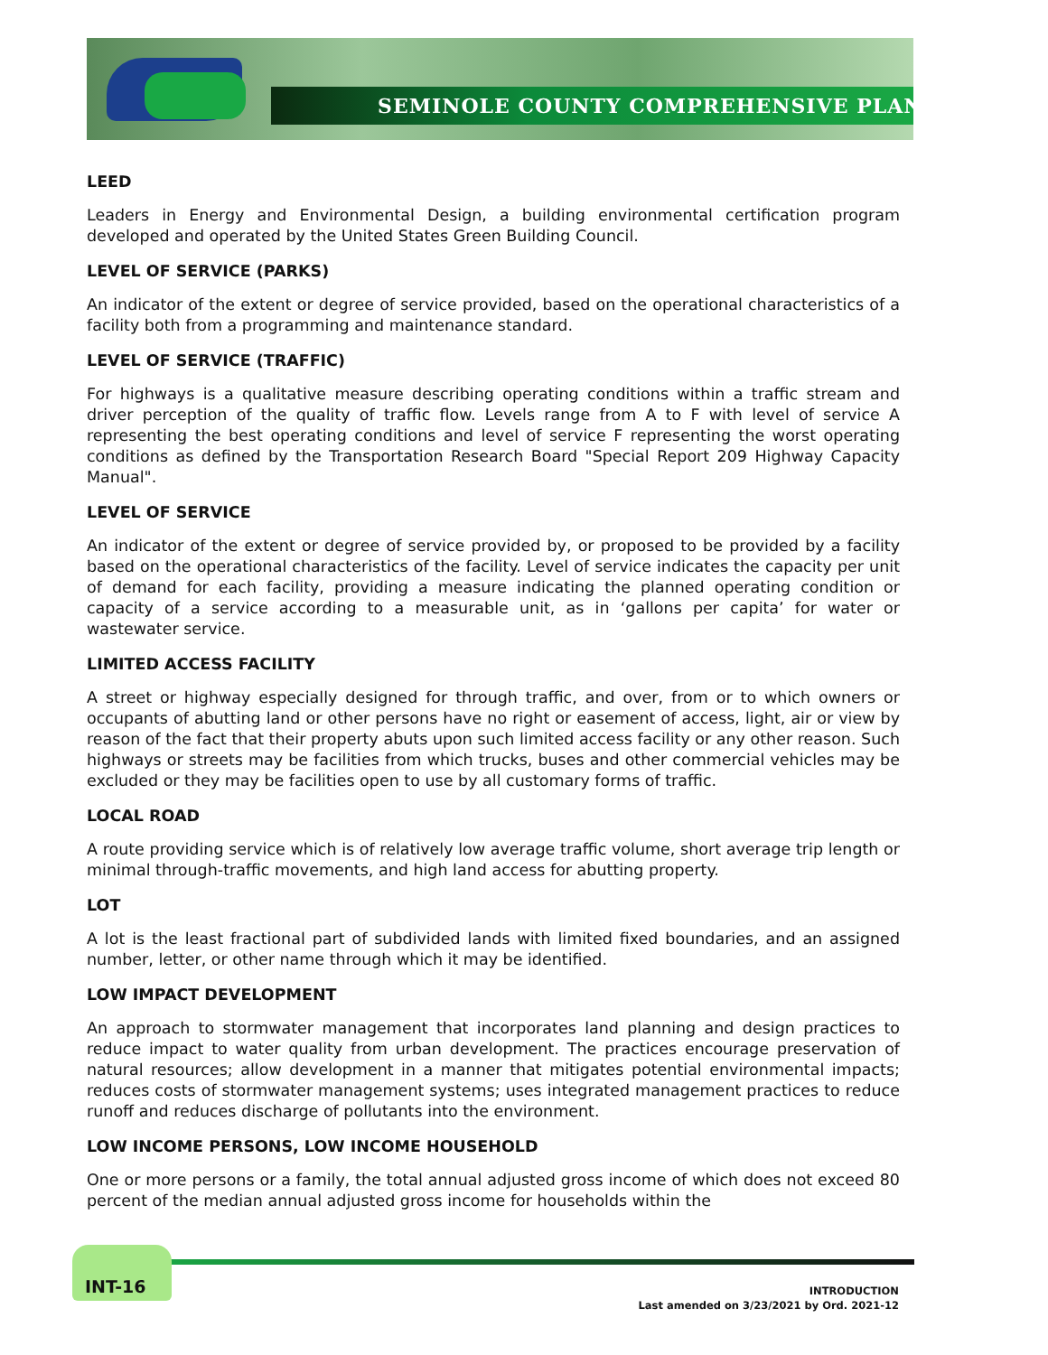SEMINOLE COUNTY COMPREHENSIVE PLAN
LEED
Leaders in Energy and Environmental Design, a building environmental certification program developed and operated by the United States Green Building Council.
LEVEL OF SERVICE (PARKS)
An indicator of the extent or degree of service provided, based on the operational characteristics of a facility both from a programming and maintenance standard.
LEVEL OF SERVICE (TRAFFIC)
For highways is a qualitative measure describing operating conditions within a traffic stream and driver perception of the quality of traffic flow. Levels range from A to F with level of service A representing the best operating conditions and level of service F representing the worst operating conditions as defined by the Transportation Research Board "Special Report 209 Highway Capacity Manual".
LEVEL OF SERVICE
An indicator of the extent or degree of service provided by, or proposed to be provided by a facility based on the operational characteristics of the facility. Level of service indicates the capacity per unit of demand for each facility, providing a measure indicating the planned operating condition or capacity of a service according to a measurable unit, as in ‘gallons per capita’ for water or wastewater service.
LIMITED ACCESS FACILITY
A street or highway especially designed for through traffic, and over, from or to which owners or occupants of abutting land or other persons have no right or easement of access, light, air or view by reason of the fact that their property abuts upon such limited access facility or any other reason. Such highways or streets may be facilities from which trucks, buses and other commercial vehicles may be excluded or they may be facilities open to use by all customary forms of traffic.
LOCAL ROAD
A route providing service which is of relatively low average traffic volume, short average trip length or minimal through-traffic movements, and high land access for abutting property.
LOT
A lot is the least fractional part of subdivided lands with limited fixed boundaries, and an assigned number, letter, or other name through which it may be identified.
LOW IMPACT DEVELOPMENT
An approach to stormwater management that incorporates land planning and design practices to reduce impact to water quality from urban development. The practices encourage preservation of natural resources; allow development in a manner that mitigates potential environmental impacts; reduces costs of stormwater management systems; uses integrated management practices to reduce runoff and reduces discharge of pollutants into the environment.
LOW INCOME PERSONS, LOW INCOME HOUSEHOLD
One or more persons or a family, the total annual adjusted gross income of which does not exceed 80 percent of the median annual adjusted gross income for households within the
INT-16
INTRODUCTION
Last amended on 3/23/2021 by Ord. 2021-12